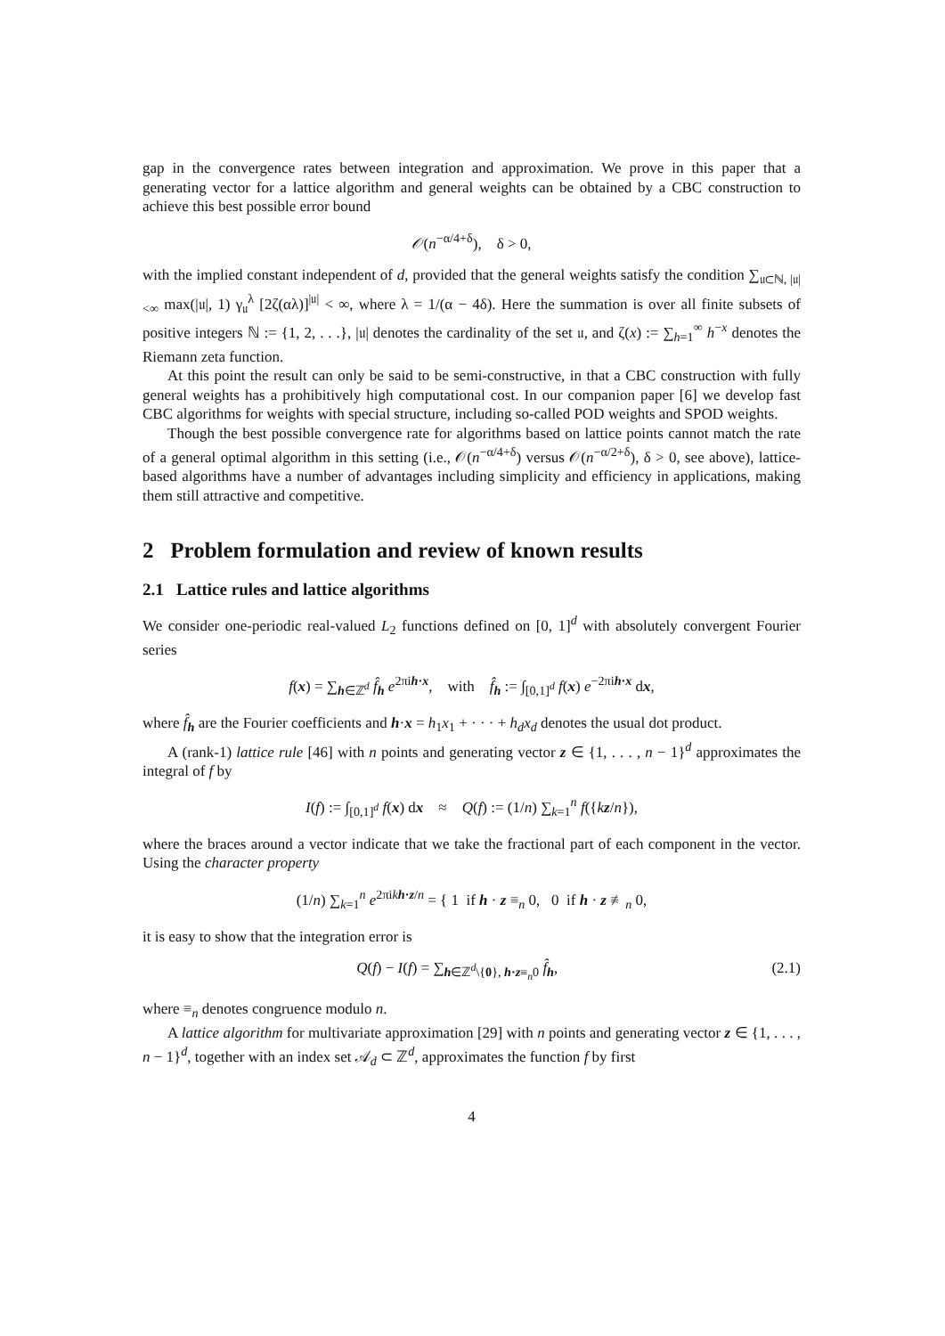gap in the convergence rates between integration and approximation. We prove in this paper that a generating vector for a lattice algorithm and general weights can be obtained by a CBC construction to achieve this best possible error bound
𝒪(n<sup>−α/4+δ</sup>), δ > 0,
with the implied constant independent of d, provided that the general weights satisfy the condition ∑<sub>𝔲⊂ℕ, |𝔲|<∞</sub> max(|𝔲|, 1) γ<sub>𝔲</sub><sup>λ</sup> [2ζ(αλ)]<sup>|𝔲|</sup> < ∞, where λ = 1/(α − 4δ). Here the summation is over all finite subsets of positive integers ℕ := {1, 2, . . .}, |𝔲| denotes the cardinality of the set 𝔲, and ζ(x) := ∑<sub>h=1</sub><sup>∞</sup> h<sup>−x</sup> denotes the Riemann zeta function.
At this point the result can only be said to be semi-constructive, in that a CBC construction with fully general weights has a prohibitively high computational cost. In our companion paper [6] we develop fast CBC algorithms for weights with special structure, including so-called POD weights and SPOD weights.
Though the best possible convergence rate for algorithms based on lattice points cannot match the rate of a general optimal algorithm in this setting (i.e., 𝒪(n<sup>−α/4+δ</sup>) versus 𝒪(n<sup>−α/2+δ</sup>), δ > 0, see above), lattice-based algorithms have a number of advantages including simplicity and efficiency in applications, making them still attractive and competitive.
2 Problem formulation and review of known results
2.1 Lattice rules and lattice algorithms
We consider one-periodic real-valued L<sub>2</sub> functions defined on [0, 1]<sup>d</sup> with absolutely convergent Fourier series
f(x) = ∑<sub>h∈ℤ<sup>d</sup></sub> f̂<sub>h</sub> e<sup>2πih·x</sup>, with f̂<sub>h</sub> := ∫<sub>[0,1]<sup>d</sup></sub> f(x) e<sup>−2πih·x</sup> dx,
where f̂<sub>h</sub> are the Fourier coefficients and h·x = h<sub>1</sub>x<sub>1</sub> + · · · + h<sub>d</sub>x<sub>d</sub> denotes the usual dot product.
A (rank-1) lattice rule [46] with n points and generating vector z ∈ {1, . . . , n − 1}<sup>d</sup> approximates the integral of f by
I(f) := ∫<sub>[0,1]<sup>d</sup></sub> f(x) dx ≈ Q(f) := (1/n) ∑<sub>k=1</sub><sup>n</sup> f({kz/n}),
where the braces around a vector indicate that we take the fractional part of each component in the vector. Using the character property
(1/n) ∑<sub>k=1</sub><sup>n</sup> e<sup>2πikh·z/n</sup> = { 1 if h · z ≡<sub>n</sub> 0, 0 if h · z ≢<sub>n</sub> 0,
it is easy to show that the integration error is
Q(f) − I(f) = ∑<sub>h∈ℤ<sup>d</sup>\{0}, h·z≡<sub>n</sub>0</sub> f̂<sub>h</sub>, (2.1)
where ≡<sub>n</sub> denotes congruence modulo n.
A lattice algorithm for multivariate approximation [29] with n points and generating vector z ∈ {1, . . . , n − 1}<sup>d</sup>, together with an index set 𝒜<sub>d</sub> ⊂ ℤ<sup>d</sup>, approximates the function f by first
4